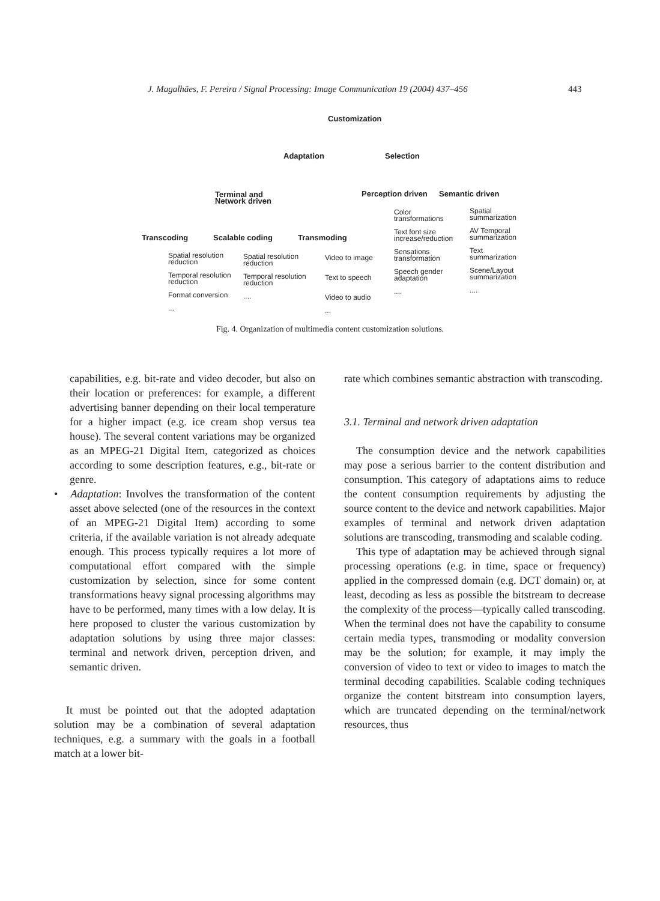J. Magalhães, F. Pereira / Signal Processing: Image Communication 19 (2004) 437–456 443
Customization
Adaptation Selection
Terminal and
Network driven
Perception driven Semantic driven
Transcoding Scalable coding Transmoding
Spatial resolution
reduction
Temporal resolution
reduction
Format conversion
...
Spatial resolution
reduction
Temporal resolution
reduction
....
Video to image
Text to speech
Video to audio
...
Color
transformations
Text font size
increase/reduction
Sensations
transformation
Speech gender
adaptation
....
Spatial
summarization
AV Temporal
summarization
Text
summarization
Scene/Layout
summarization
....
Fig. 4. Organization of multimedia content customization solutions.
capabilities, e.g. bit-rate and video decoder, but also on their location or preferences: for example, a different advertising banner depending on their local temperature for a higher impact (e.g. ice cream shop versus tea house). The several content variations may be organized as an MPEG-21 Digital Item, categorized as choices according to some description features, e.g., bit-rate or genre.
• Adaptation: Involves the transformation of the content asset above selected (one of the resources in the context of an MPEG-21 Digital Item) according to some criteria, if the available variation is not already adequate enough. This process typically requires a lot more of computational effort compared with the simple customization by selection, since for some content transformations heavy signal processing algorithms may have to be performed, many times with a low delay. It is here proposed to cluster the various customization by adaptation solutions by using three major classes: terminal and network driven, perception driven, and semantic driven.
It must be pointed out that the adopted adaptation solution may be a combination of several adaptation techniques, e.g. a summary with the goals in a football match at a lower bit-
rate which combines semantic abstraction with transcoding.
3.1. Terminal and network driven adaptation
The consumption device and the network capabilities may pose a serious barrier to the content distribution and consumption. This category of adaptations aims to reduce the content consumption requirements by adjusting the source content to the device and network capabilities. Major examples of terminal and network driven adaptation solutions are transcoding, transmoding and scalable coding.
This type of adaptation may be achieved through signal processing operations (e.g. in time, space or frequency) applied in the compressed domain (e.g. DCT domain) or, at least, decoding as less as possible the bitstream to decrease the complexity of the process—typically called transcoding. When the terminal does not have the capability to consume certain media types, transmoding or modality conversion may be the solution; for example, it may imply the conversion of video to text or video to images to match the terminal decoding capabilities. Scalable coding techniques organize the content bitstream into consumption layers, which are truncated depending on the terminal/network resources, thus